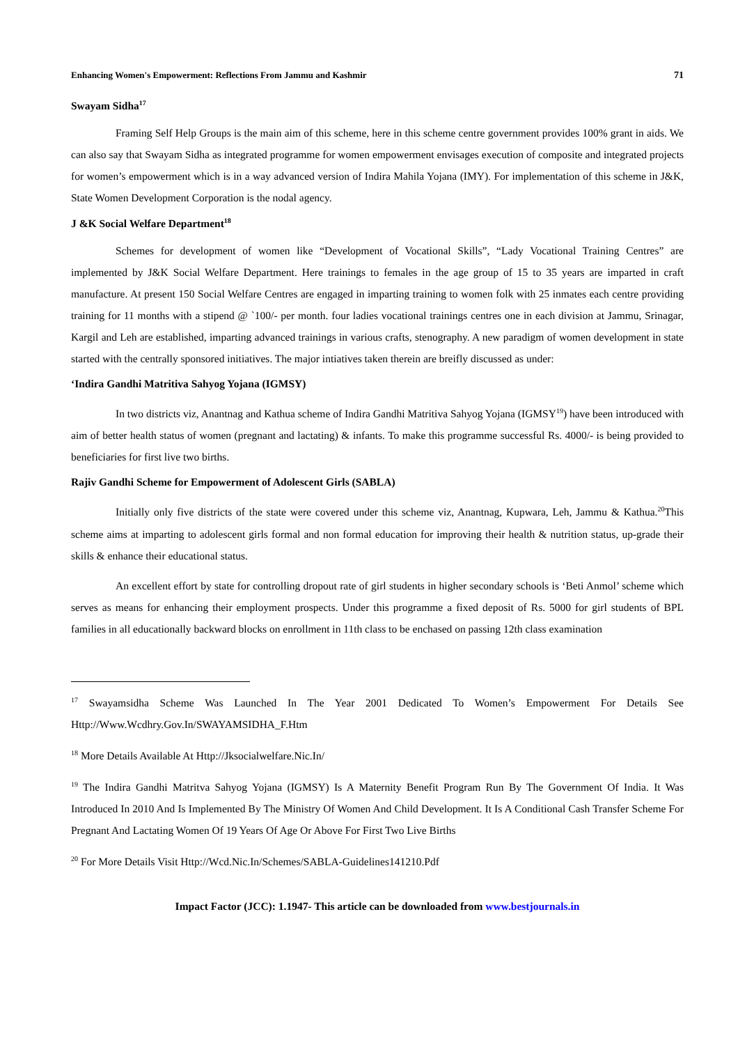Enhancing Women's Empowerment: Reflections From Jammu and Kashmir 71
Swayam Sidha<sup>17</sup>
Framing Self Help Groups is the main aim of this scheme, here in this scheme centre government provides 100% grant in aids. We can also say that Swayam Sidha as integrated programme for women empowerment envisages execution of composite and integrated projects for women’s empowerment which is in a way advanced version of Indira Mahila Yojana (IMY). For implementation of this scheme in J&K, State Women Development Corporation is the nodal agency.
J &K Social Welfare Department<sup>18</sup>
Schemes for development of women like “Development of Vocational Skills”, “Lady Vocational Training Centres” are implemented by J&K Social Welfare Department. Here trainings to females in the age group of 15 to 35 years are imparted in craft manufacture. At present 150 Social Welfare Centres are engaged in imparting training to women folk with 25 inmates each centre providing training for 11 months with a stipend @ `100/- per month. four ladies vocational trainings centres one in each division at Jammu, Srinagar, Kargil and Leh are established, imparting advanced trainings in various crafts, stenography. A new paradigm of women development in state started with the centrally sponsored initiatives. The major intiatives taken therein are breifly discussed as under:
‘Indira Gandhi Matritiva Sahyog Yojana (IGMSY)
In two districts viz, Anantnag and Kathua scheme of Indira Gandhi Matritiva Sahyog Yojana (IGMSY<sup>19</sup>) have been introduced with aim of better health status of women (pregnant and lactating) & infants. To make this programme successful Rs. 4000/- is being provided to beneficiaries for first live two births.
Rajiv Gandhi Scheme for Empowerment of Adolescent Girls (SABLA)
Initially only five districts of the state were covered under this scheme viz, Anantnag, Kupwara, Leh, Jammu & Kathua.<sup>20</sup>This scheme aims at imparting to adolescent girls formal and non formal education for improving their health & nutrition status, up-grade their skills & enhance their educational status.
An excellent effort by state for controlling dropout rate of girl students in higher secondary schools is ‘Beti Anmol’ scheme which serves as means for enhancing their employment prospects. Under this programme a fixed deposit of Rs. 5000 for girl students of BPL families in all educationally backward blocks on enrollment in 11th class to be enchased on passing 12th class examination
<sup>17</sup> Swayamsidha Scheme Was Launched In The Year 2001 Dedicated To Women’s Empowerment For Details See Http://Www.Wcdhry.Gov.In/SWAYAMSIDHA_F.Htm
<sup>18</sup> More Details Available At Http://Jksocialwelfare.Nic.In/
<sup>19</sup> The Indira Gandhi Matritva Sahyog Yojana (IGMSY) Is A Maternity Benefit Program Run By The Government Of India. It Was Introduced In 2010 And Is Implemented By The Ministry Of Women And Child Development. It Is A Conditional Cash Transfer Scheme For Pregnant And Lactating Women Of 19 Years Of Age Or Above For First Two Live Births
<sup>20</sup> For More Details Visit Http://Wcd.Nic.In/Schemes/SABLA-Guidelines141210.Pdf
Impact Factor (JCC): 1.1947- This article can be downloaded from www.bestjournals.in